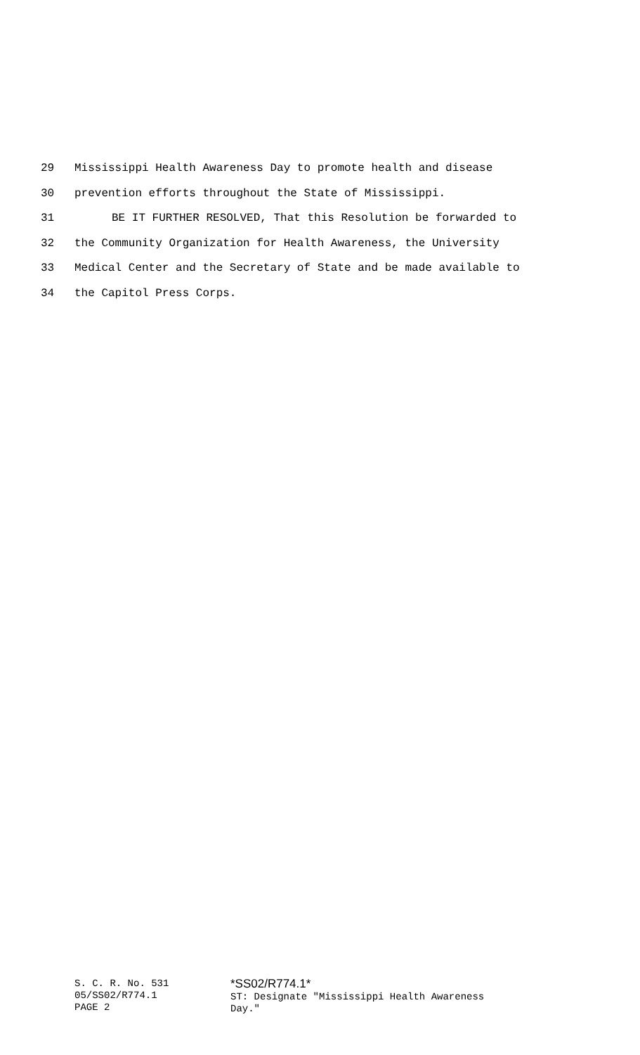29 Mississippi Health Awareness Day to promote health and disease
30 prevention efforts throughout the State of Mississippi.
31 BE IT FURTHER RESOLVED, That this Resolution be forwarded to
32 the Community Organization for Health Awareness, the University
33 Medical Center and the Secretary of State and be made available to
34 the Capitol Press Corps.
S. C. R. No. 531
05/SS02/R774.1
PAGE 2
*SS02/R774.1*
ST: Designate "Mississippi Health Awareness
Day."